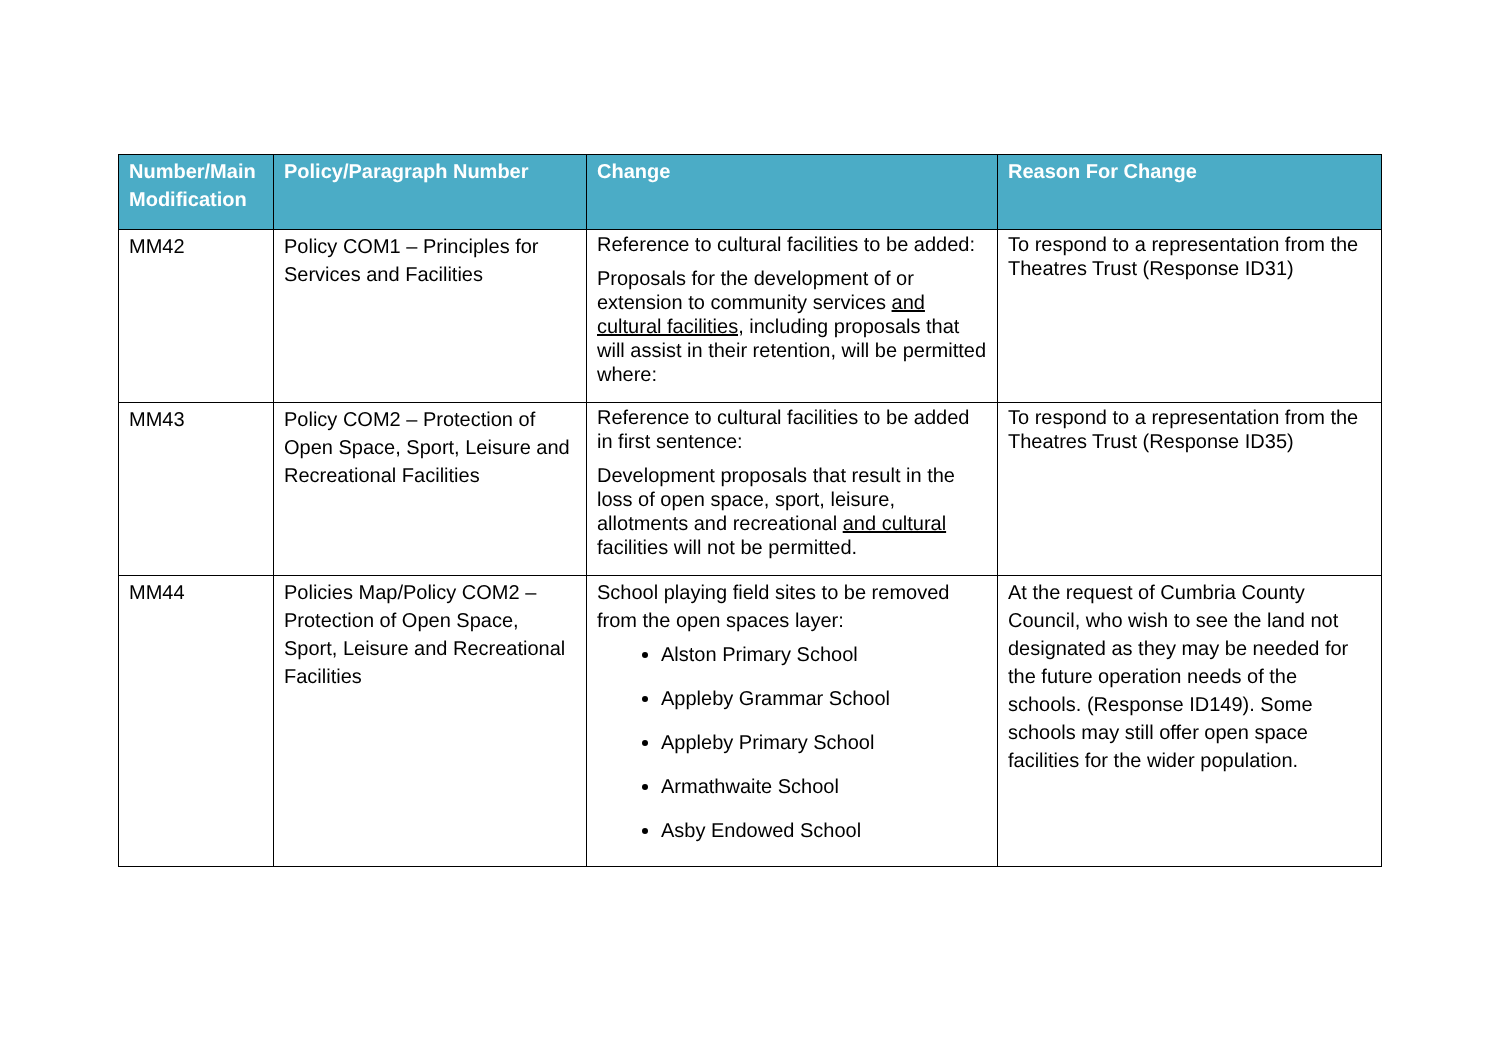| Number/Main Modification | Policy/Paragraph Number | Change | Reason For Change |
| --- | --- | --- | --- |
| MM42 | Policy COM1 – Principles for Services and Facilities | Reference to cultural facilities to be added: Proposals for the development of or extension to community services and cultural facilities, including proposals that will assist in their retention, will be permitted where: | To respond to a representation from the Theatres Trust (Response ID31) |
| MM43 | Policy COM2 – Protection of Open Space, Sport, Leisure and Recreational Facilities | Reference to cultural facilities to be added in first sentence: Development proposals that result in the loss of open space, sport, leisure, allotments and recreational and cultural facilities will not be permitted. | To respond to a representation from the Theatres Trust (Response ID35) |
| MM44 | Policies Map/Policy COM2 – Protection of Open Space, Sport, Leisure and Recreational Facilities | School playing field sites to be removed from the open spaces layer: Alston Primary School Appleby Grammar School Appleby Primary School Armathwaite School Asby Endowed School | At the request of Cumbria County Council, who wish to see the land not designated as they may be needed for the future operation needs of the schools. (Response ID149). Some schools may still offer open space facilities for the wider population. |